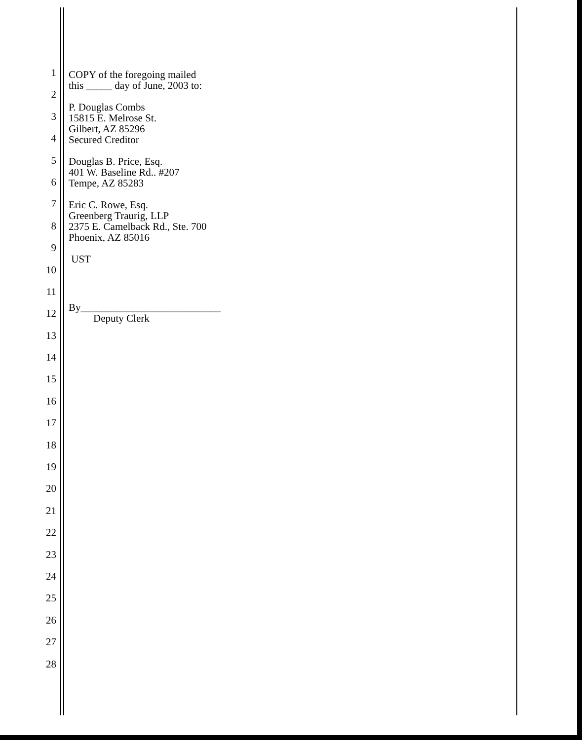1
2
3
4
5
6
7
8
9
10
11
12
13
14
15
16
17
18
19
20
21
22
23
24
25
26
27
28
COPY of the foregoing mailed
this _____ day of June, 2003 to:
P. Douglas Combs
15815 E. Melrose St.
Gilbert, AZ 85296
Secured Creditor
Douglas B. Price, Esq.
401 W. Baseline Rd.. #207
Tempe, AZ 85283
Eric C. Rowe, Esq.
Greenberg Traurig, LLP
2375 E. Camelback Rd., Ste. 700
Phoenix, AZ 85016
UST
By___________________________
Deputy Clerk